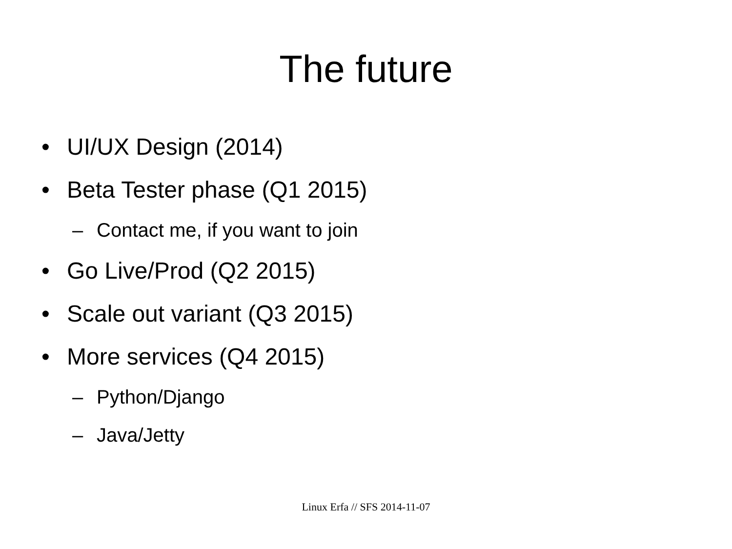The future
• UI/UX Design (2014)
• Beta Tester phase (Q1 2015)
– Contact me, if you want to join
• Go Live/Prod (Q2 2015)
• Scale out variant (Q3 2015)
• More services (Q4 2015)
– Python/Django
– Java/Jetty
Linux Erfa // SFS 2014-11-07